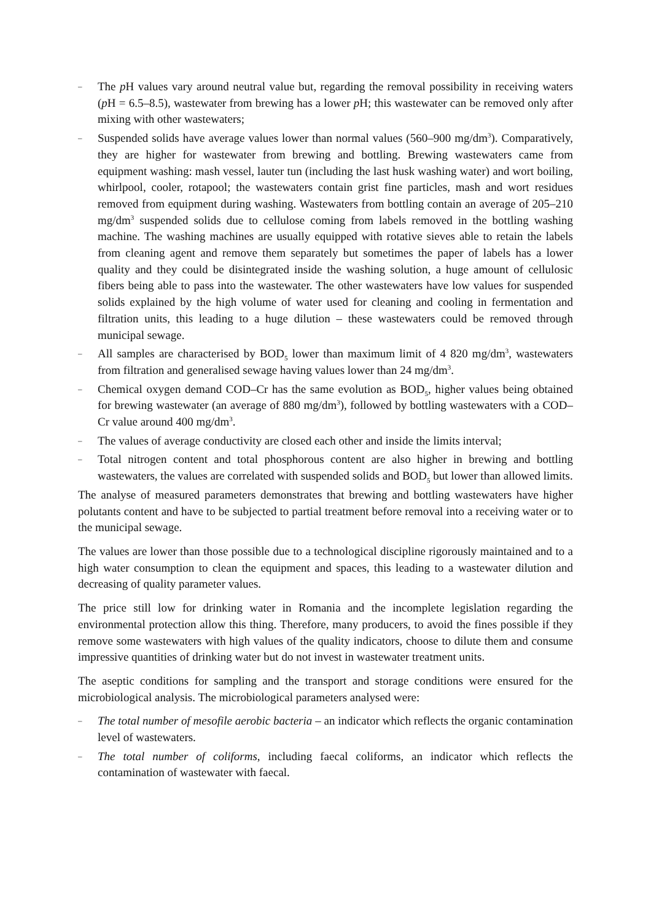– The p H values vary around neutral value but, regarding the removal possibility in receiving waters (p H = 6.5–8.5), wastewater from brewing has a lower p H; this wastewater can be removed only after mixing with other wastewaters;
– Suspended solids have average values lower than normal values (560–900 mg/dm<sup>3</sup>). Comparatively, they are higher for wastewater from brewing and bottling. Brewing wastewaters came from equipment washing: mash vessel, lauter tun (including the last husk washing water) and wort boiling, whirlpool, cooler, rotapool; the wastewaters contain grist fine particles, mash and wort residues removed from equipment during washing. Wastewaters from bottling contain an average of 205–210 mg/dm<sup>3</sup> suspended solids due to cellulose coming from labels removed in the bottling washing machine. The washing machines are usually equipped with rotative sieves able to retain the labels from cleaning agent and remove them separately but sometimes the paper of labels has a lower quality and they could be disintegrated inside the washing solution, a huge amount of cellulosic fibers being able to pass into the wastewater. The other wastewaters have low values for suspended solids explained by the high volume of water used for cleaning and cooling in fermentation and filtration units, this leading to a huge dilution – these wastewaters could be removed through municipal sewage.
– All samples are characterised by BOD<sub>5</sub> lower than maximum limit of 4 820 mg/dm<sup>3</sup>, wastewaters from filtration and generalised sewage having values lower than 24 mg/dm<sup>3</sup>.
– Chemical oxygen demand COD–Cr has the same evolution as BOD<sub>5</sub>, higher values being obtained for brewing wastewater (an average of 880 mg/dm<sup>3</sup>), followed by bottling wastewaters with a COD–Cr value around 400 mg/dm<sup>3</sup>.
– The values of average conductivity are closed each other and inside the limits interval;
– Total nitrogen content and total phosphorous content are also higher in brewing and bottling wastewaters, the values are correlated with suspended solids and BOD<sub>5</sub> but lower than allowed limits.
The analyse of measured parameters demonstrates that brewing and bottling wastewaters have higher polutants content and have to be subjected to partial treatment before removal into a receiving water or to the municipal sewage.
The values are lower than those possible due to a technological discipline rigorously maintained and to a high water consumption to clean the equipment and spaces, this leading to a wastewater dilution and decreasing of quality parameter values.
The price still low for drinking water in Romania and the incomplete legislation regarding the environmental protection allow this thing. Therefore, many producers, to avoid the fines possible if they remove some wastewaters with high values of the quality indicators, choose to dilute them and consume impressive quantities of drinking water but do not invest in wastewater treatment units.
The aseptic conditions for sampling and the transport and storage conditions were ensured for the microbiological analysis. The microbiological parameters analysed were:
– The total number of mesofile aerobic bacteria – an indicator which reflects the organic contamination level of wastewaters.
– The total number of coliforms, including faecal coliforms, an indicator which reflects the contamination of wastewater with faecal.